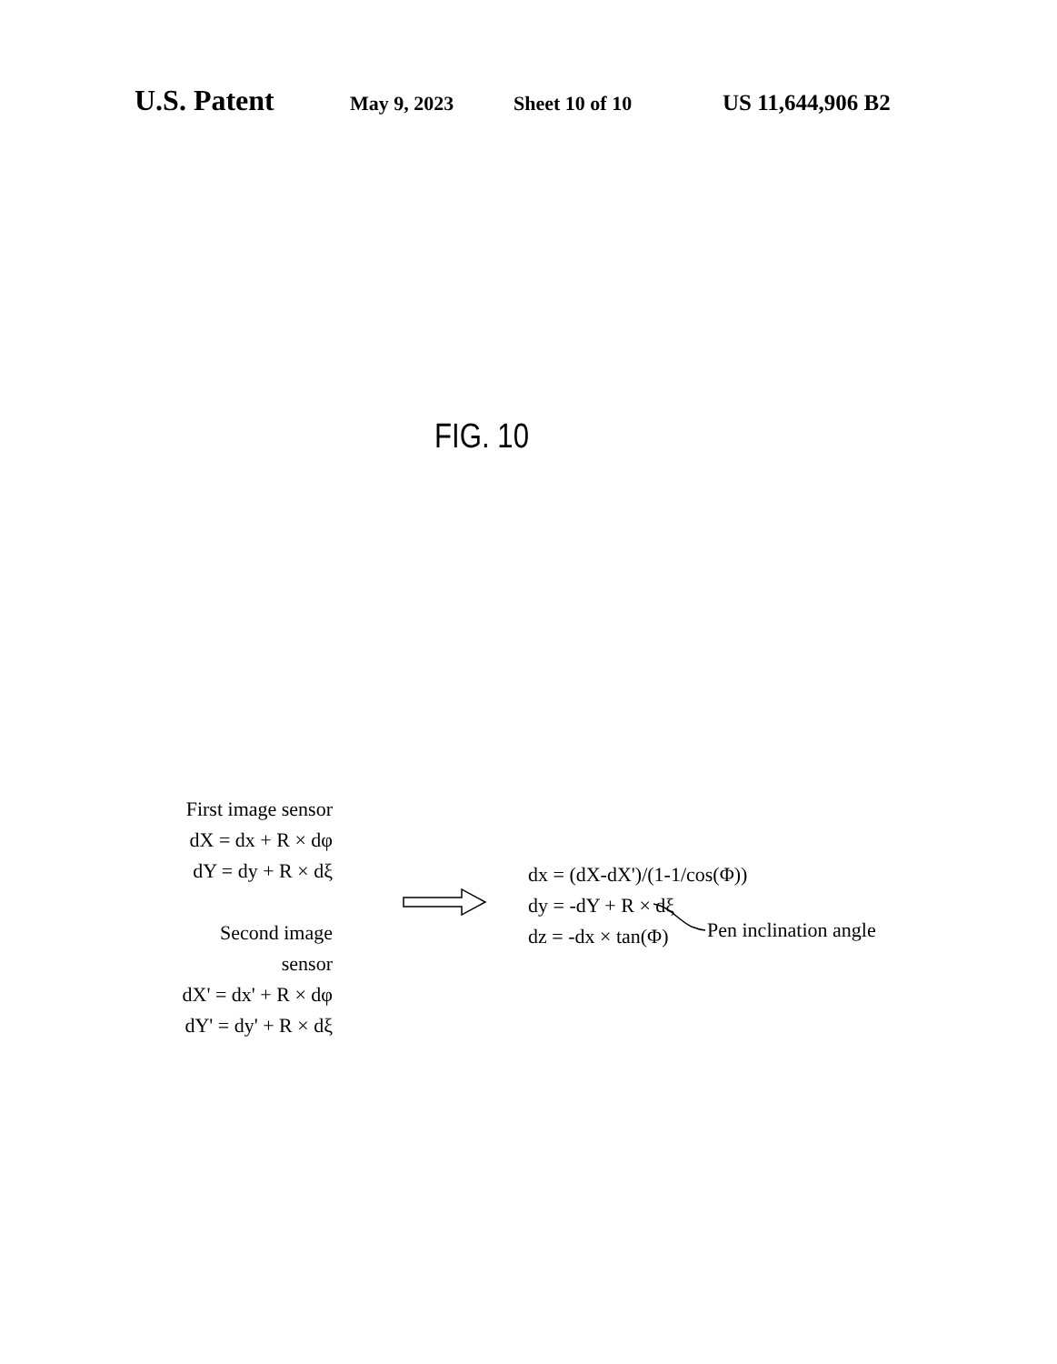U.S. Patent May 9, 2023 Sheet 10 of 10 US 11,644,906 B2
FIG. 10
First image sensor
dX = dx + R × dφ
dY = dy + R × dξ
Second image sensor
dX' = dx' + R × dφ
dY' = dy' + R × dξ
dx = (dX-dX')/(1-1/cos(Φ))
dy = -dY + R × dξ
dz = -dx × tan(Φ)
Pen inclination angle